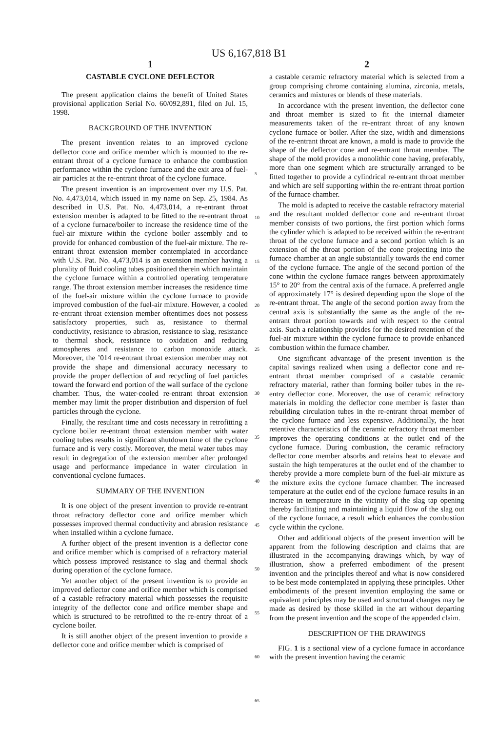US 6,167,818 B1
1
CASTABLE CYCLONE DEFLECTOR
The present application claims the benefit of United States provisional application Serial No. 60/092,891, filed on Jul. 15, 1998.
BACKGROUND OF THE INVENTION
The present invention relates to an improved cyclone deflector cone and orifice member which is mounted to the re-entrant throat of a cyclone furnace to enhance the combustion performance within the cyclone furnace and the exit area of fuel-air particles at the re-entrant throat of the cyclone furnace.
The present invention is an improvement over my U.S. Pat. No. 4,473,014, which issued in my name on Sep. 25, 1984. As described in U.S. Pat. No. 4,473,014, a re-entrant throat extension member is adapted to be fitted to the re-entrant throat of a cyclone furnace/boiler to increase the residence time of the fuel-air mixture within the cyclone boiler assembly and to provide for enhanced combustion of the fuel-air mixture. The re-entrant throat extension member contemplated in accordance with U.S. Pat. No. 4,473,014 is an extension member having a plurality of fluid cooling tubes positioned therein which maintain the cyclone furnace within a controlled operating temperature range. The throat extension member increases the residence time of the fuel-air mixture within the cyclone furnace to provide improved combustion of the fuel-air mixture. However, a cooled re-entrant throat extension member oftentimes does not possess satisfactory properties, such as, resistance to thermal conductivity, resistance to abrasion, resistance to slag, resistance to thermal shock, resistance to oxidation and reducing atmospheres and resistance to carbon monoxide attack. Moreover, the ’014 re-entrant throat extension member may not provide the shape and dimensional accuracy necessary to provide the proper deflection of and recycling of fuel particles toward the forward end portion of the wall surface of the cyclone chamber. Thus, the water-cooled re-entrant throat extension member may limit the proper distribution and dispersion of fuel particles through the cyclone.
Finally, the resultant time and costs necessary in retrofitting a cyclone boiler re-entrant throat extension member with water cooling tubes results in significant shutdown time of the cyclone furnace and is very costly. Moreover, the metal water tubes may result in degregation of the extension member after prolonged usage and performance impedance in water circulation in conventional cyclone furnaces.
SUMMARY OF THE INVENTION
It is one object of the present invention to provide re-entrant throat refractory deflector cone and orifice member which possesses improved thermal conductivity and abrasion resistance when installed within a cyclone furnace.
A further object of the present invention is a deflector cone and orifice member which is comprised of a refractory material which possess improved resistance to slag and thermal shock during operation of the cyclone furnace.
Yet another object of the present invention is to provide an improved deflector cone and orifice member which is comprised of a castable refractory material which possesses the requisite integrity of the deflector cone and orifice member shape and which is structured to be retrofitted to the re-entry throat of a cyclone boiler.
It is still another object of the present invention to provide a deflector cone and orifice member which is comprised of
5
10
15
20
25
30
35
40
45
50
55
60
65
2
a castable ceramic refractory material which is selected from a group comprising chrome containing alumina, zirconia, metals, ceramics and mixtures or blends of these materials.
In accordance with the present invention, the deflector cone and throat member is sized to fit the internal diameter measurements taken of the re-entrant throat of any known cyclone furnace or boiler. After the size, width and dimensions of the re-entrant throat are known, a mold is made to provide the shape of the deflector cone and re-entrant throat member. The shape of the mold provides a monolithic cone having, preferably, more than one segment which are structurally arranged to be fitted together to provide a cylindrical re-entrant throat member and which are self supporting within the re-entrant throat portion of the furnace chamber.
The mold is adapted to receive the castable refractory material and the resultant molded deflector cone and re-entrant throat member consists of two portions, the first portion which forms the cylinder which is adapted to be received within the re-entrant throat of the cyclone furnace and a second portion which is an extension of the throat portion of the cone projecting into the furnace chamber at an angle substantially towards the end corner of the cyclone furnace. The angle of the second portion of the cone within the cyclone furnace ranges between approximately 15° to 20° from the central axis of the furnace. A preferred angle of approximately 17° is desired depending upon the slope of the re-entrant throat. The angle of the second portion away from the central axis is substantially the same as the angle of the re-entrant throat portion towards and with respect to the central axis. Such a relationship provides for the desired retention of the fuel-air mixture within the cyclone furnace to provide enhanced combustion within the furnace chamber.
One significant advantage of the present invention is the capital savings realized when using a deflector cone and re-entrant throat member comprised of a castable ceramic refractory material, rather than forming boiler tubes in the re-entry deflector cone. Moreover, the use of ceramic refractory materials in molding the deflector cone member is faster than rebuilding circulation tubes in the re-entrant throat member of the cyclone furnace and less expensive. Additionally, the heat retentive characteristics of the ceramic refractory throat member improves the operating conditions at the outlet end of the cyclone furnace. During combustion, the ceramic refractory deflector cone member absorbs and retains heat to elevate and sustain the high temperatures at the outlet end of the chamber to thereby provide a more complete burn of the fuel-air mixture as the mixture exits the cyclone furnace chamber. The increased temperature at the outlet end of the cyclone furnace results in an increase in temperature in the vicinity of the slag tap opening thereby facilitating and maintaining a liquid flow of the slag out of the cyclone furnace, a result which enhances the combustion cycle within the cyclone.
Other and additional objects of the present invention will be apparent from the following description and claims that are illustrated in the accompanying drawings which, by way of illustration, show a preferred embodiment of the present invention and the principles thereof and what is now considered to be best mode contemplated in applying these principles. Other embodiments of the present invention employing the same or equivalent principles may be used and structural changes may be made as desired by those skilled in the art without departing from the present invention and the scope of the appended claim.
DESCRIPTION OF THE DRAWINGS
FIG. 1 is a sectional view of a cyclone furnace in accordance with the present invention having the ceramic